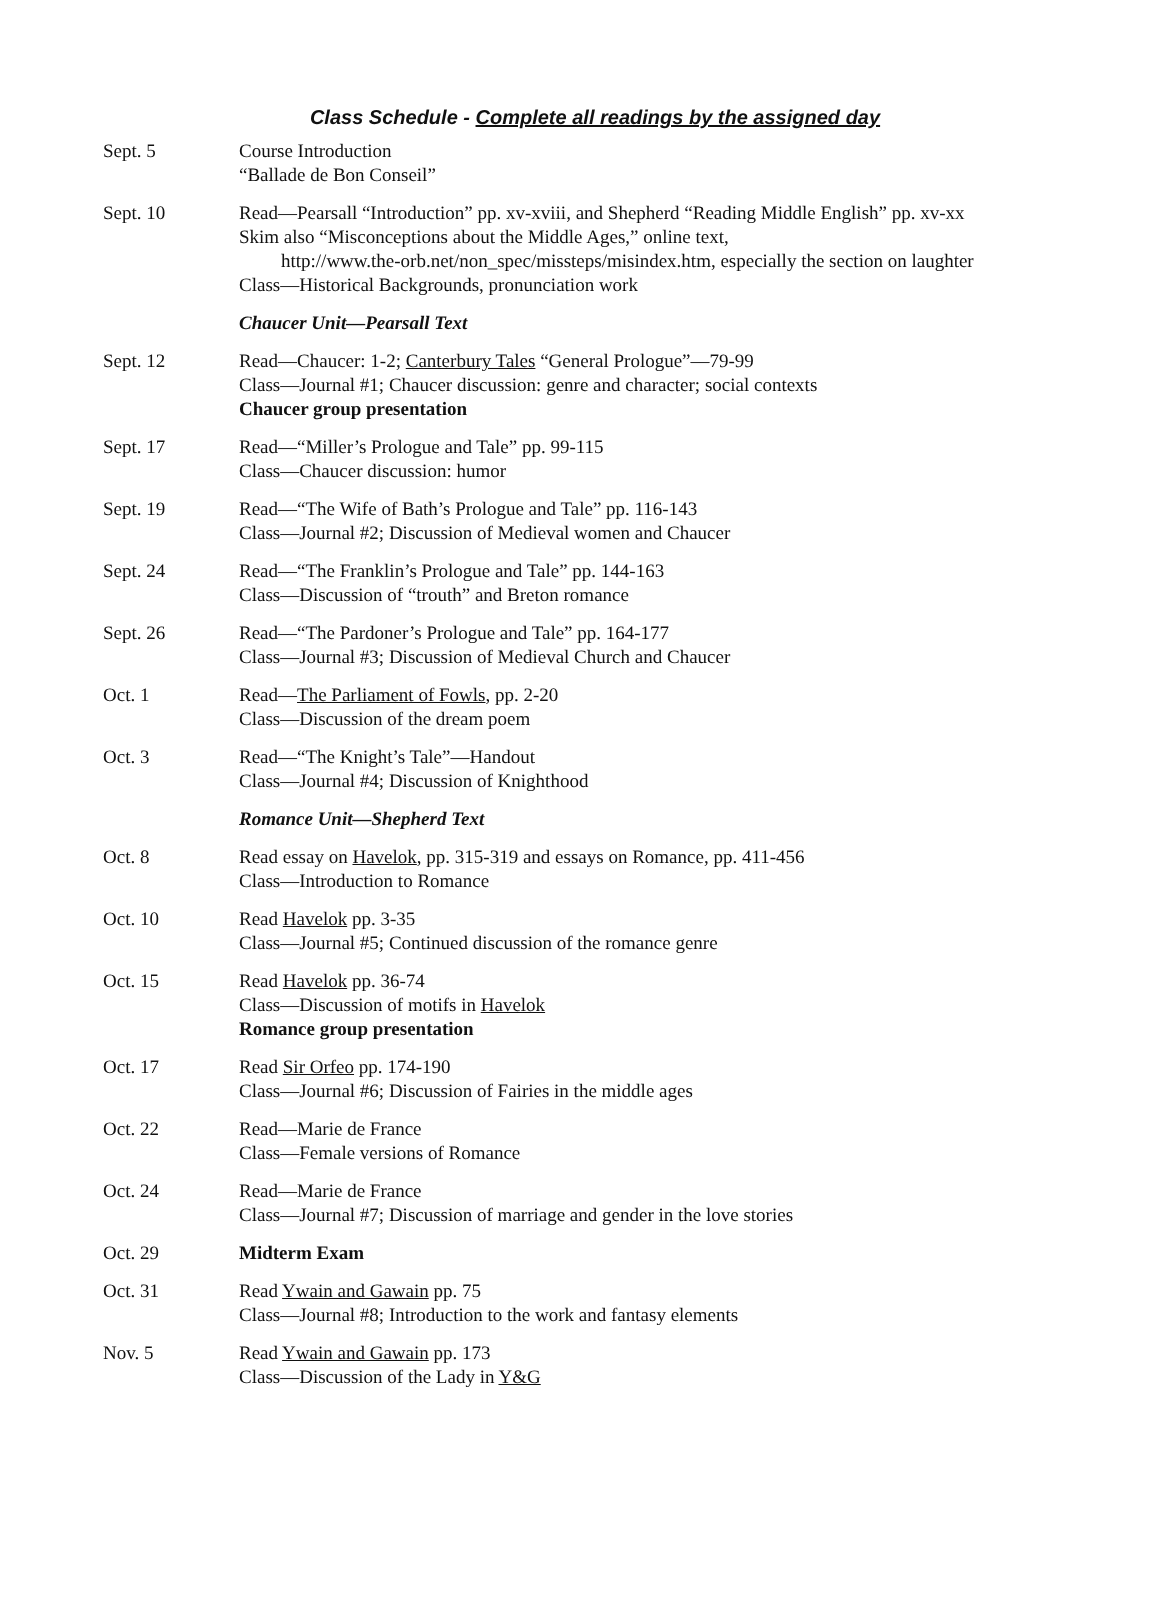Class Schedule - Complete all readings by the assigned day
| Sept. 5 | Course Introduction “Ballade de Bon Conseil” |
| Sept. 10 | Read—Pearsall “Introduction” pp. xv-xviii, and Shepherd “Reading Middle English” pp. xv-xx Skim also “Misconceptions about the Middle Ages,” online text, http://www.the-orb.net/non_spec/missteps/misindex.htm, especially the section on laughter Class—Historical Backgrounds, pronunciation work |
| | Chaucer Unit—Pearsall Text |
| Sept. 12 | Read—Chaucer: 1-2; Canterbury Tales “General Prologue”—79-99 Class—Journal #1; Chaucer discussion: genre and character; social contexts Chaucer group presentation |
| Sept. 17 | Read—“Miller’s Prologue and Tale” pp. 99-115 Class—Chaucer discussion: humor |
| Sept. 19 | Read—“The Wife of Bath’s Prologue and Tale” pp. 116-143 Class—Journal #2; Discussion of Medieval women and Chaucer |
| Sept. 24 | Read—“The Franklin’s Prologue and Tale” pp. 144-163 Class—Discussion of “trouth” and Breton romance |
| Sept. 26 | Read—“The Pardoner’s Prologue and Tale” pp. 164-177 Class—Journal #3; Discussion of Medieval Church and Chaucer |
| Oct. 1 | Read— The Parliament of Fowls , pp. 2-20 Class—Discussion of the dream poem |
| Oct. 3 | Read—“The Knight’s Tale”—Handout Class—Journal #4; Discussion of Knighthood |
| | Romance Unit—Shepherd Text |
| Oct. 8 | Read essay on Havelok , pp. 315-319 and essays on Romance, pp. 411-456 Class—Introduction to Romance |
| Oct. 10 | Read Havelok pp. 3-35 Class—Journal #5; Continued discussion of the romance genre |
| Oct. 15 | Read Havelok pp. 36-74 Class—Discussion of motifs in Havelok Romance group presentation |
| Oct. 17 | Read Sir Orfeo pp. 174-190 Class—Journal #6; Discussion of Fairies in the middle ages |
| Oct. 22 | Read—Marie de France Class—Female versions of Romance |
| Oct. 24 | Read—Marie de France Class—Journal #7; Discussion of marriage and gender in the love stories |
| Oct. 29 | Midterm Exam |
| Oct. 31 | Read Ywain and Gawain pp. 75 Class—Journal #8; Introduction to the work and fantasy elements |
| Nov. 5 | Read Ywain and Gawain pp. 173 Class—Discussion of the Lady in Y&G |